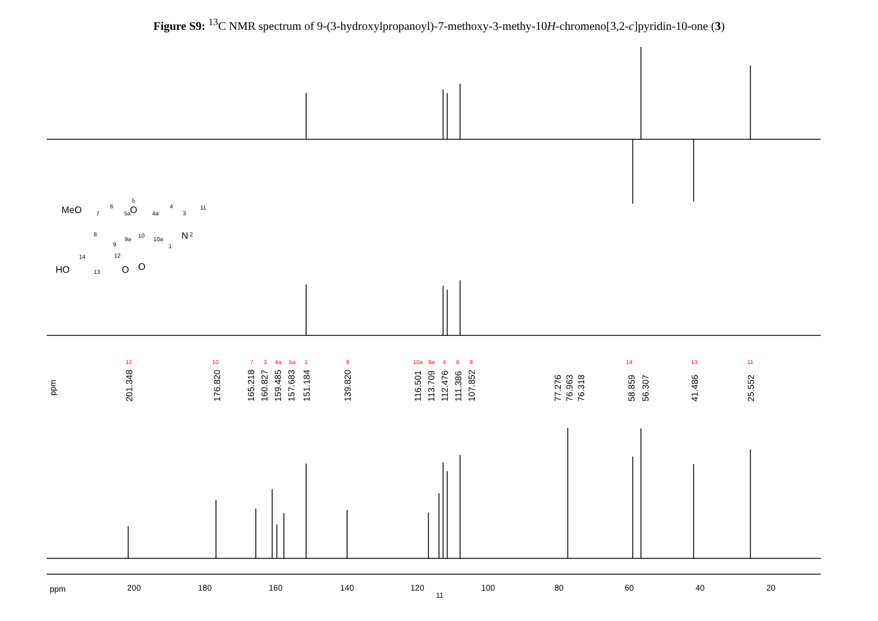Figure S9: <sup>13</sup>C NMR spectrum of 9-(3-hydroxylpropanoyl)-7-methoxy-3-methy-10H-chromeno[3,2-c]pyridin-10-one (3)
200
180
160
140
120
100
80
60
40
20
ppm
ppm
201.348
176.820
165.218
160.827
159.485
157.683
151.184
139.820
116.501
113.709
112.476
111.386
107.852
77.276
76.963
76.318
58.859
56.307
41.486
25.552
12
10
7
3
4a
5a
1
9
10a
9a
4
6
8
14
13
11
MeO
O
N
HO
O
O
6
7
8
9
5
5a
4a
4
3
11
2
1
10a
9a
10
12
14
13
11